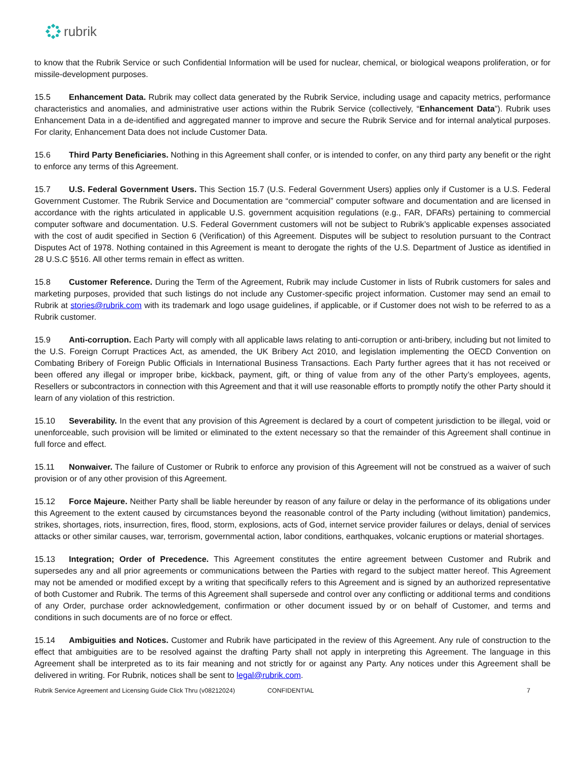rubrik
to know that the Rubrik Service or such Confidential Information will be used for nuclear, chemical, or biological weapons proliferation, or for missile-development purposes.
15.5 Enhancement Data. Rubrik may collect data generated by the Rubrik Service, including usage and capacity metrics, performance characteristics and anomalies, and administrative user actions within the Rubrik Service (collectively, “Enhancement Data”). Rubrik uses Enhancement Data in a de-identified and aggregated manner to improve and secure the Rubrik Service and for internal analytical purposes. For clarity, Enhancement Data does not include Customer Data.
15.6 Third Party Beneficiaries. Nothing in this Agreement shall confer, or is intended to confer, on any third party any benefit or the right to enforce any terms of this Agreement.
15.7 U.S. Federal Government Users. This Section 15.7 (U.S. Federal Government Users) applies only if Customer is a U.S. Federal Government Customer. The Rubrik Service and Documentation are “commercial” computer software and documentation and are licensed in accordance with the rights articulated in applicable U.S. government acquisition regulations (e.g., FAR, DFARs) pertaining to commercial computer software and documentation. U.S. Federal Government customers will not be subject to Rubrik’s applicable expenses associated with the cost of audit specified in Section 6 (Verification) of this Agreement. Disputes will be subject to resolution pursuant to the Contract Disputes Act of 1978. Nothing contained in this Agreement is meant to derogate the rights of the U.S. Department of Justice as identified in 28 U.S.C §516. All other terms remain in effect as written.
15.8 Customer Reference. During the Term of the Agreement, Rubrik may include Customer in lists of Rubrik customers for sales and marketing purposes, provided that such listings do not include any Customer-specific project information. Customer may send an email to Rubrik at stories@rubrik.com with its trademark and logo usage guidelines, if applicable, or if Customer does not wish to be referred to as a Rubrik customer.
15.9 Anti-corruption. Each Party will comply with all applicable laws relating to anti-corruption or anti-bribery, including but not limited to the U.S. Foreign Corrupt Practices Act, as amended, the UK Bribery Act 2010, and legislation implementing the OECD Convention on Combating Bribery of Foreign Public Officials in International Business Transactions. Each Party further agrees that it has not received or been offered any illegal or improper bribe, kickback, payment, gift, or thing of value from any of the other Party’s employees, agents, Resellers or subcontractors in connection with this Agreement and that it will use reasonable efforts to promptly notify the other Party should it learn of any violation of this restriction.
15.10 Severability. In the event that any provision of this Agreement is declared by a court of competent jurisdiction to be illegal, void or unenforceable, such provision will be limited or eliminated to the extent necessary so that the remainder of this Agreement shall continue in full force and effect.
15.11 Nonwaiver. The failure of Customer or Rubrik to enforce any provision of this Agreement will not be construed as a waiver of such provision or of any other provision of this Agreement.
15.12 Force Majeure. Neither Party shall be liable hereunder by reason of any failure or delay in the performance of its obligations under this Agreement to the extent caused by circumstances beyond the reasonable control of the Party including (without limitation) pandemics, strikes, shortages, riots, insurrection, fires, flood, storm, explosions, acts of God, internet service provider failures or delays, denial of services attacks or other similar causes, war, terrorism, governmental action, labor conditions, earthquakes, volcanic eruptions or material shortages.
15.13 Integration; Order of Precedence. This Agreement constitutes the entire agreement between Customer and Rubrik and supersedes any and all prior agreements or communications between the Parties with regard to the subject matter hereof. This Agreement may not be amended or modified except by a writing that specifically refers to this Agreement and is signed by an authorized representative of both Customer and Rubrik. The terms of this Agreement shall supersede and control over any conflicting or additional terms and conditions of any Order, purchase order acknowledgement, confirmation or other document issued by or on behalf of Customer, and terms and conditions in such documents are of no force or effect.
15.14 Ambiguities and Notices. Customer and Rubrik have participated in the review of this Agreement. Any rule of construction to the effect that ambiguities are to be resolved against the drafting Party shall not apply in interpreting this Agreement. The language in this Agreement shall be interpreted as to its fair meaning and not strictly for or against any Party. Any notices under this Agreement shall be delivered in writing. For Rubrik, notices shall be sent to legal@rubrik.com.
Rubrik Service Agreement and Licensing Guide Click Thru (v08212024) CONFIDENTIAL 7